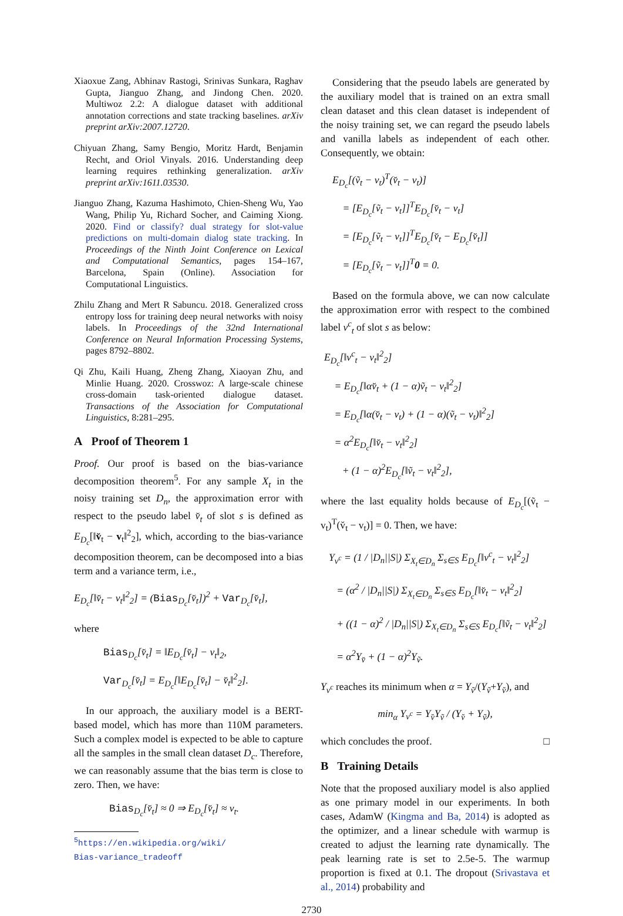Xiaoxue Zang, Abhinav Rastogi, Srinivas Sunkara, Raghav Gupta, Jianguo Zhang, and Jindong Chen. 2020. Multiwoz 2.2: A dialogue dataset with additional annotation corrections and state tracking baselines. arXiv preprint arXiv:2007.12720.
Chiyuan Zhang, Samy Bengio, Moritz Hardt, Benjamin Recht, and Oriol Vinyals. 2016. Understanding deep learning requires rethinking generalization. arXiv preprint arXiv:1611.03530.
Jianguo Zhang, Kazuma Hashimoto, Chien-Sheng Wu, Yao Wang, Philip Yu, Richard Socher, and Caiming Xiong. 2020. Find or classify? dual strategy for slot-value predictions on multi-domain dialog state tracking. In Proceedings of the Ninth Joint Conference on Lexical and Computational Semantics, pages 154–167, Barcelona, Spain (Online). Association for Computational Linguistics.
Zhilu Zhang and Mert R Sabuncu. 2018. Generalized cross entropy loss for training deep neural networks with noisy labels. In Proceedings of the 32nd International Conference on Neural Information Processing Systems, pages 8792–8802.
Qi Zhu, Kaili Huang, Zheng Zhang, Xiaoyan Zhu, and Minlie Huang. 2020. Crosswoz: A large-scale chinese cross-domain task-oriented dialogue dataset. Transactions of the Association for Computational Linguistics, 8:281–295.
A Proof of Theorem 1
Proof. Our proof is based on the bias-variance decomposition theorem<sup>5</sup>. For any sample X<sub>t</sub> in the noisy training set D<sub>n</sub>, the approximation error with respect to the pseudo label v̆<sub>t</sub> of slot s is defined as E<sub>D<sub>c</sub></sub>[‖v̆<sub>t</sub> − v<sub>t</sub>‖<sup>2</sup><sub>2</sub>], which, according to the bias-variance decomposition theorem, can be decomposed into a bias term and a variance term, i.e.,
E<sub>D<sub>c</sub></sub>[‖v̆<sub>t</sub> − v<sub>t</sub>‖<sup>2</sup><sub>2</sub>] = (Bias<sub>D<sub>c</sub></sub>[v̆<sub>t</sub>])<sup>2</sup> + Var<sub>D<sub>c</sub></sub>[v̆<sub>t</sub>],
where
Bias<sub>D<sub>c</sub></sub>[v̆<sub>t</sub>] = ‖E<sub>D<sub>c</sub></sub>[v̆<sub>t</sub>] − v<sub>t</sub>‖<sub>2</sub>,
Var<sub>D<sub>c</sub></sub>[v̆<sub>t</sub>] = E<sub>D<sub>c</sub></sub>[‖E<sub>D<sub>c</sub></sub>[v̆<sub>t</sub>] − v̆<sub>t</sub>‖<sup>2</sup><sub>2</sub>].
In our approach, the auxiliary model is a BERT-based model, which has more than 110M parameters. Such a complex model is expected to be able to capture all the samples in the small clean dataset D<sub>c</sub>. Therefore, we can reasonably assume that the bias term is close to zero. Then, we have:
Bias<sub>D<sub>c</sub></sub>[v̆<sub>t</sub>] ≈ 0 ⇒ E<sub>D<sub>c</sub></sub>[v̆<sub>t</sub>] ≈ v<sub>t</sub>.
<sup>5</sup> https://en.wikipedia.org/wiki/
Bias-variance_tradeoff
Considering that the pseudo labels are generated by the auxiliary model that is trained on an extra small clean dataset and this clean dataset is independent of the noisy training set, we can regard the pseudo labels and vanilla labels as independent of each other. Consequently, we obtain:
E<sub>D<sub>c</sub></sub>[(ṽ<sub>t</sub> − v<sub>t</sub>)<sup>T</sup>(v̆<sub>t</sub> − v<sub>t</sub>)]
= [E<sub>D<sub>c</sub></sub>[ṽ<sub>t</sub> − v<sub>t</sub>]]<sup>T</sup>E<sub>D<sub>c</sub></sub>[v̆<sub>t</sub> − v<sub>t</sub>]
= [E<sub>D<sub>c</sub></sub>[ṽ<sub>t</sub> − v<sub>t</sub>]]<sup>T</sup>E<sub>D<sub>c</sub></sub>[v̆<sub>t</sub> − E<sub>D<sub>c</sub></sub>[v̆<sub>t</sub>]]
= [E<sub>D<sub>c</sub></sub>[ṽ<sub>t</sub> − v<sub>t</sub>]]<sup>T</sup>0 = 0.
Based on the formula above, we can now calculate the approximation error with respect to the combined label v<sup>c</sup><sub>t</sub> of slot s as below:
E<sub>D<sub>c</sub></sub>[‖v<sup>c</sup><sub>t</sub> − v<sub>t</sub>‖<sup>2</sup><sub>2</sub>]
= E<sub>D<sub>c</sub></sub>[‖αv̆<sub>t</sub> + (1 − α)ṽ<sub>t</sub> − v<sub>t</sub>‖<sup>2</sup><sub>2</sub>]
= E<sub>D<sub>c</sub></sub>[‖α(v̆<sub>t</sub> − v<sub>t</sub>) + (1 − α)(ṽ<sub>t</sub> − v<sub>t</sub>)‖<sup>2</sup><sub>2</sub>]
= α<sup>2</sup>E<sub>D<sub>c</sub></sub>[‖v̆<sub>t</sub> − v<sub>t</sub>‖<sup>2</sup><sub>2</sub>]
+ (1 − α)<sup>2</sup>E<sub>D<sub>c</sub></sub>[‖ṽ<sub>t</sub> − v<sub>t</sub>‖<sup>2</sup><sub>2</sub>],
where the last equality holds because of E<sub>D<sub>c</sub></sub>[(ṽ<sub>t</sub> − v<sub>t</sub>)<sup>T</sup>(v̆<sub>t</sub> − v<sub>t</sub>)] = 0. Then, we have:
Y<sub>v<sup>c</sup></sub> = (1 / |D<sub>n</sub>||S|) Σ<sub>X<sub>t</sub>∈D<sub>n</sub></sub> Σ<sub>s∈S</sub> E<sub>D<sub>c</sub></sub>[‖v<sup>c</sup><sub>t</sub> − v<sub>t</sub>‖<sup>2</sup><sub>2</sub>]
= (α<sup>2</sup> / |D<sub>n</sub>||S|) Σ<sub>X<sub>t</sub>∈D<sub>n</sub></sub> Σ<sub>s∈S</sub> E<sub>D<sub>c</sub></sub>[‖v̆<sub>t</sub> − v<sub>t</sub>‖<sup>2</sup><sub>2</sub>]
+ ((1 − α)<sup>2</sup> / |D<sub>n</sub>||S|) Σ<sub>X<sub>t</sub>∈D<sub>n</sub></sub> Σ<sub>s∈S</sub> E<sub>D<sub>c</sub></sub>[‖ṽ<sub>t</sub> − v<sub>t</sub>‖<sup>2</sup><sub>2</sub>]
= α<sup>2</sup>Y<sub>v̆</sub> + (1 − α)<sup>2</sup>Y<sub>ṽ</sub>.
Y<sub>v<sup>c</sup></sub> reaches its minimum when α = Y<sub>ṽ</sub>/(Y<sub>ṽ</sub>+Y<sub>v̆</sub>), and
min<sub>α</sub> Y<sub>v<sup>c</sup></sub> = Y<sub>v̆</sub>Y<sub>ṽ</sub> / (Y<sub>v̆</sub> + Y<sub>ṽ</sub>),
which concludes the proof. □
B Training Details
Note that the proposed auxiliary model is also applied as one primary model in our experiments. In both cases, AdamW (Kingma and Ba, 2014) is adopted as the optimizer, and a linear schedule with warmup is created to adjust the learning rate dynamically. The peak learning rate is set to 2.5e-5. The warmup proportion is fixed at 0.1. The dropout (Srivastava et al., 2014) probability and
2730